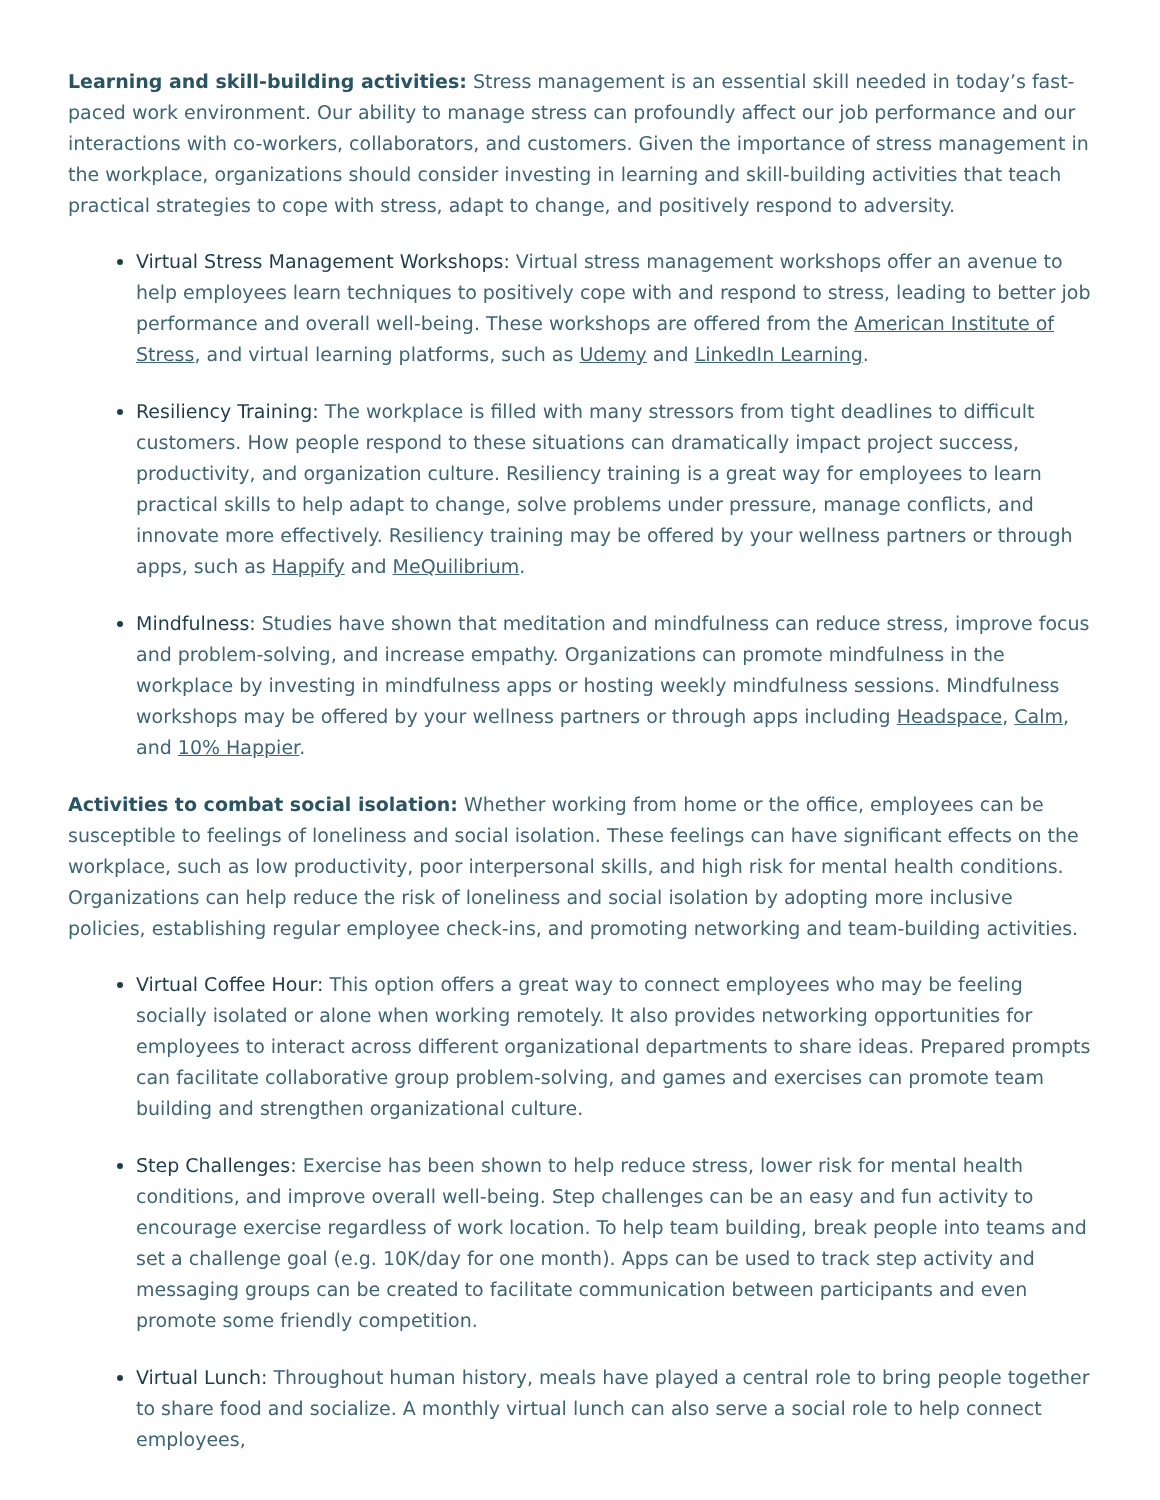Learning and skill-building activities: Stress management is an essential skill needed in today’s fast-paced work environment. Our ability to manage stress can profoundly affect our job performance and our interactions with co-workers, collaborators, and customers. Given the importance of stress management in the workplace, organizations should consider investing in learning and skill-building activities that teach practical strategies to cope with stress, adapt to change, and positively respond to adversity.
Virtual Stress Management Workshops: Virtual stress management workshops offer an avenue to help employees learn techniques to positively cope with and respond to stress, leading to better job performance and overall well-being. These workshops are offered from the American Institute of Stress, and virtual learning platforms, such as Udemy and LinkedIn Learning.
Resiliency Training: The workplace is filled with many stressors from tight deadlines to difficult customers. How people respond to these situations can dramatically impact project success, productivity, and organization culture. Resiliency training is a great way for employees to learn practical skills to help adapt to change, solve problems under pressure, manage conflicts, and innovate more effectively. Resiliency training may be offered by your wellness partners or through apps, such as Happify and MeQuilibrium.
Mindfulness: Studies have shown that meditation and mindfulness can reduce stress, improve focus and problem-solving, and increase empathy. Organizations can promote mindfulness in the workplace by investing in mindfulness apps or hosting weekly mindfulness sessions. Mindfulness workshops may be offered by your wellness partners or through apps including Headspace, Calm, and 10% Happier.
Activities to combat social isolation: Whether working from home or the office, employees can be susceptible to feelings of loneliness and social isolation. These feelings can have significant effects on the workplace, such as low productivity, poor interpersonal skills, and high risk for mental health conditions. Organizations can help reduce the risk of loneliness and social isolation by adopting more inclusive policies, establishing regular employee check-ins, and promoting networking and team-building activities.
Virtual Coffee Hour: This option offers a great way to connect employees who may be feeling socially isolated or alone when working remotely. It also provides networking opportunities for employees to interact across different organizational departments to share ideas. Prepared prompts can facilitate collaborative group problem-solving, and games and exercises can promote team building and strengthen organizational culture.
Step Challenges: Exercise has been shown to help reduce stress, lower risk for mental health conditions, and improve overall well-being. Step challenges can be an easy and fun activity to encourage exercise regardless of work location. To help team building, break people into teams and set a challenge goal (e.g. 10K/day for one month). Apps can be used to track step activity and messaging groups can be created to facilitate communication between participants and even promote some friendly competition.
Virtual Lunch: Throughout human history, meals have played a central role to bring people together to share food and socialize. A monthly virtual lunch can also serve a social role to help connect employees,